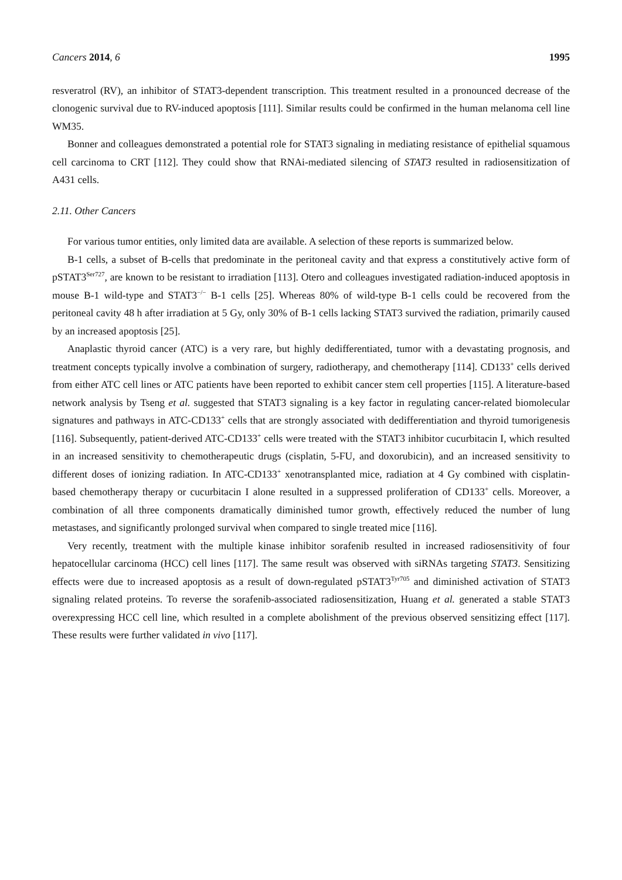Cancers 2014, 6 1995
resveratrol (RV), an inhibitor of STAT3-dependent transcription. This treatment resulted in a pronounced decrease of the clonogenic survival due to RV-induced apoptosis [111]. Similar results could be confirmed in the human melanoma cell line WM35.
Bonner and colleagues demonstrated a potential role for STAT3 signaling in mediating resistance of epithelial squamous cell carcinoma to CRT [112]. They could show that RNAi-mediated silencing of STAT3 resulted in radiosensitization of A431 cells.
2.11. Other Cancers
For various tumor entities, only limited data are available. A selection of these reports is summarized below.
B-1 cells, a subset of B-cells that predominate in the peritoneal cavity and that express a constitutively active form of pSTAT3<sup>Ser727</sup>, are known to be resistant to irradiation [113]. Otero and colleagues investigated radiation-induced apoptosis in mouse B-1 wild-type and STAT3<sup>−/−</sup> B-1 cells [25]. Whereas 80% of wild-type B-1 cells could be recovered from the peritoneal cavity 48 h after irradiation at 5 Gy, only 30% of B-1 cells lacking STAT3 survived the radiation, primarily caused by an increased apoptosis [25].
Anaplastic thyroid cancer (ATC) is a very rare, but highly dedifferentiated, tumor with a devastating prognosis, and treatment concepts typically involve a combination of surgery, radiotherapy, and chemotherapy [114]. CD133<sup>+</sup> cells derived from either ATC cell lines or ATC patients have been reported to exhibit cancer stem cell properties [115]. A literature-based network analysis by Tseng et al. suggested that STAT3 signaling is a key factor in regulating cancer-related biomolecular signatures and pathways in ATC-CD133<sup>+</sup> cells that are strongly associated with dedifferentiation and thyroid tumorigenesis [116]. Subsequently, patient-derived ATC-CD133<sup>+</sup> cells were treated with the STAT3 inhibitor cucurbitacin I, which resulted in an increased sensitivity to chemotherapeutic drugs (cisplatin, 5-FU, and doxorubicin), and an increased sensitivity to different doses of ionizing radiation. In ATC-CD133<sup>+</sup> xenotransplanted mice, radiation at 4 Gy combined with cisplatin-based chemotherapy therapy or cucurbitacin I alone resulted in a suppressed proliferation of CD133<sup>+</sup> cells. Moreover, a combination of all three components dramatically diminished tumor growth, effectively reduced the number of lung metastases, and significantly prolonged survival when compared to single treated mice [116].
Very recently, treatment with the multiple kinase inhibitor sorafenib resulted in increased radiosensitivity of four hepatocellular carcinoma (HCC) cell lines [117]. The same result was observed with siRNAs targeting STAT3. Sensitizing effects were due to increased apoptosis as a result of down-regulated pSTAT3<sup>Tyr705</sup> and diminished activation of STAT3 signaling related proteins. To reverse the sorafenib-associated radiosensitization, Huang et al. generated a stable STAT3 overexpressing HCC cell line, which resulted in a complete abolishment of the previous observed sensitizing effect [117]. These results were further validated in vivo [117].